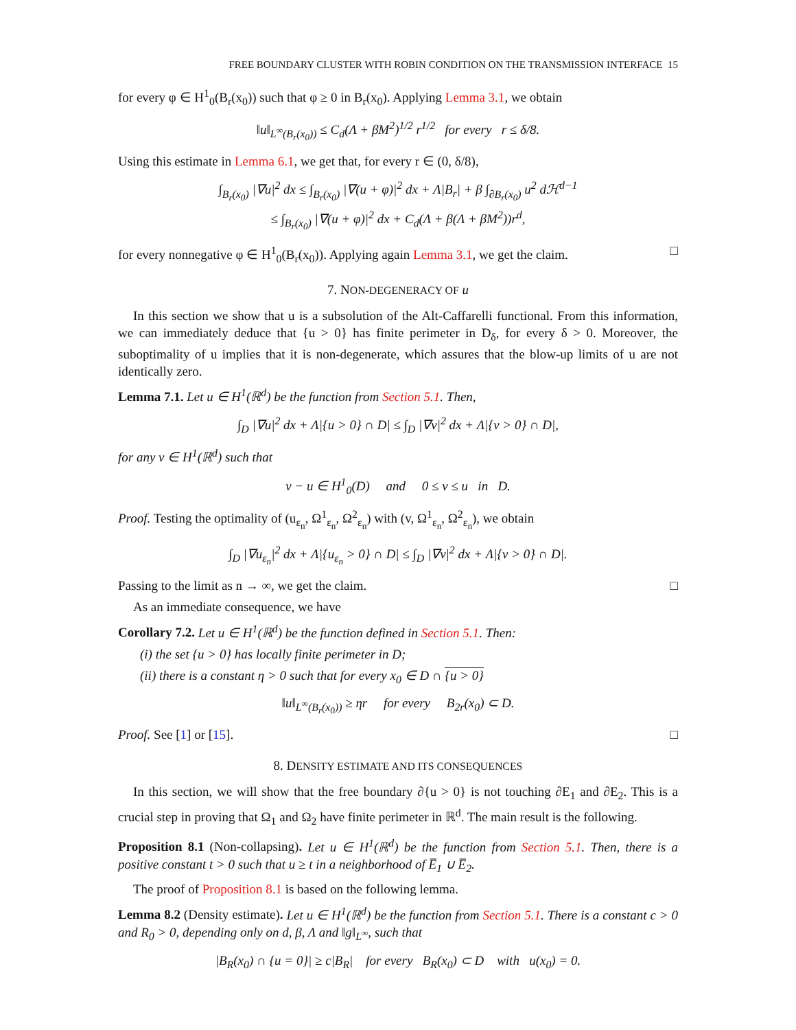FREE BOUNDARY CLUSTER WITH ROBIN CONDITION ON THE TRANSMISSION INTERFACE 15
for every φ ∈ H<sup>1</sup><sub>0</sub>(B<sub>r</sub>(x<sub>0</sub>)) such that φ ≥ 0 in B<sub>r</sub>(x<sub>0</sub>). Applying Lemma 3.1, we obtain
‖u‖<sub>L<sup>∞</sup>(B<sub>r</sub>(x<sub>0</sub>))</sub> ≤ C<sub>d</sub>(Λ + βM<sup>2</sup>)<sup>1/2</sup> r<sup>1/2</sup> for every r ≤ δ/8.
Using this estimate in Lemma 6.1, we get that, for every r ∈ (0, δ/8),
∫<sub>B<sub>r</sub>(x<sub>0</sub>)</sub> |∇u|<sup>2</sup> dx ≤ ∫<sub>B<sub>r</sub>(x<sub>0</sub>)</sub> |∇(u + φ)|<sup>2</sup> dx + Λ|B<sub>r</sub>| + β ∫<sub>∂B<sub>r</sub>(x<sub>0</sub>)</sub> u<sup>2</sup> dℋ<sup>d−1</sup>
≤ ∫<sub>B<sub>r</sub>(x<sub>0</sub>)</sub> |∇(u + φ)|<sup>2</sup> dx + C<sub>d</sub>(Λ + β(Λ + βM<sup>2</sup>))r<sup>d</sup>,
for every nonnegative φ ∈ H<sup>1</sup><sub>0</sub>(B<sub>r</sub>(x<sub>0</sub>)). Applying again Lemma 3.1, we get the claim. □
7. NON-DEGENERACY OF u
In this section we show that u is a subsolution of the Alt-Caffarelli functional. From this information, we can immediately deduce that {u > 0} has finite perimeter in D<sub>δ</sub>, for every δ > 0. Moreover, the suboptimality of u implies that it is non-degenerate, which assures that the blow-up limits of u are not identically zero.
Lemma 7.1. Let u ∈ H<sup>1</sup>(ℝ<sup>d</sup>) be the function from Section 5.1. Then,
∫<sub>D</sub> |∇u|<sup>2</sup> dx + Λ|{u > 0} ∩ D| ≤ ∫<sub>D</sub> |∇v|<sup>2</sup> dx + Λ|{v > 0} ∩ D|,
for any v ∈ H<sup>1</sup>(ℝ<sup>d</sup>) such that
v − u ∈ H<sup>1</sup><sub>0</sub>(D) and 0 ≤ v ≤ u in D.
Proof. Testing the optimality of (u<sub>ε<sub>n</sub></sub>, Ω<sup>1</sup><sub>ε<sub>n</sub></sub>, Ω<sup>2</sup><sub>ε<sub>n</sub></sub>) with (v, Ω<sup>1</sup><sub>ε<sub>n</sub></sub>, Ω<sup>2</sup><sub>ε<sub>n</sub></sub>), we obtain
∫<sub>D</sub> |∇u<sub>ε<sub>n</sub></sub>|<sup>2</sup> dx + Λ|{u<sub>ε<sub>n</sub></sub> > 0} ∩ D| ≤ ∫<sub>D</sub> |∇v|<sup>2</sup> dx + Λ|{v > 0} ∩ D|.
Passing to the limit as n → ∞, we get the claim. □
As an immediate consequence, we have
Corollary 7.2. Let u ∈ H<sup>1</sup>(ℝ<sup>d</sup>) be the function defined in Section 5.1. Then:
(i) the set {u > 0} has locally finite perimeter in D;
(ii) there is a constant η > 0 such that for every x<sub>0</sub> ∈ D ∩ {u > 0}
‖u‖<sub>L<sup>∞</sup>(B<sub>r</sub>(x<sub>0</sub>))</sub> ≥ ηr for every B<sub>2r</sub>(x<sub>0</sub>) ⊂ D.
Proof. See [1] or [15]. □
8. DENSITY ESTIMATE AND ITS CONSEQUENCES
In this section, we will show that the free boundary ∂{u > 0} is not touching ∂E<sub>1</sub> and ∂E<sub>2</sub>. This is a crucial step in proving that Ω<sub>1</sub> and Ω<sub>2</sub> have finite perimeter in ℝ<sup>d</sup>. The main result is the following.
Proposition 8.1 (Non-collapsing). Let u ∈ H<sup>1</sup>(ℝ<sup>d</sup>) be the function from Section 5.1. Then, there is a positive constant t > 0 such that u ≥ t in a neighborhood of E̅<sub>1</sub> ∪ E̅<sub>2</sub>.
The proof of Proposition 8.1 is based on the following lemma.
Lemma 8.2 (Density estimate). Let u ∈ H<sup>1</sup>(ℝ<sup>d</sup>) be the function from Section 5.1. There is a constant c > 0 and R<sub>0</sub> > 0, depending only on d, β, Λ and ‖g‖<sub>L<sup>∞</sup></sub>, such that
|B<sub>R</sub>(x<sub>0</sub>) ∩ {u = 0}| ≥ c|B<sub>R</sub>| for every B<sub>R</sub>(x<sub>0</sub>) ⊂ D with u(x<sub>0</sub>) = 0.